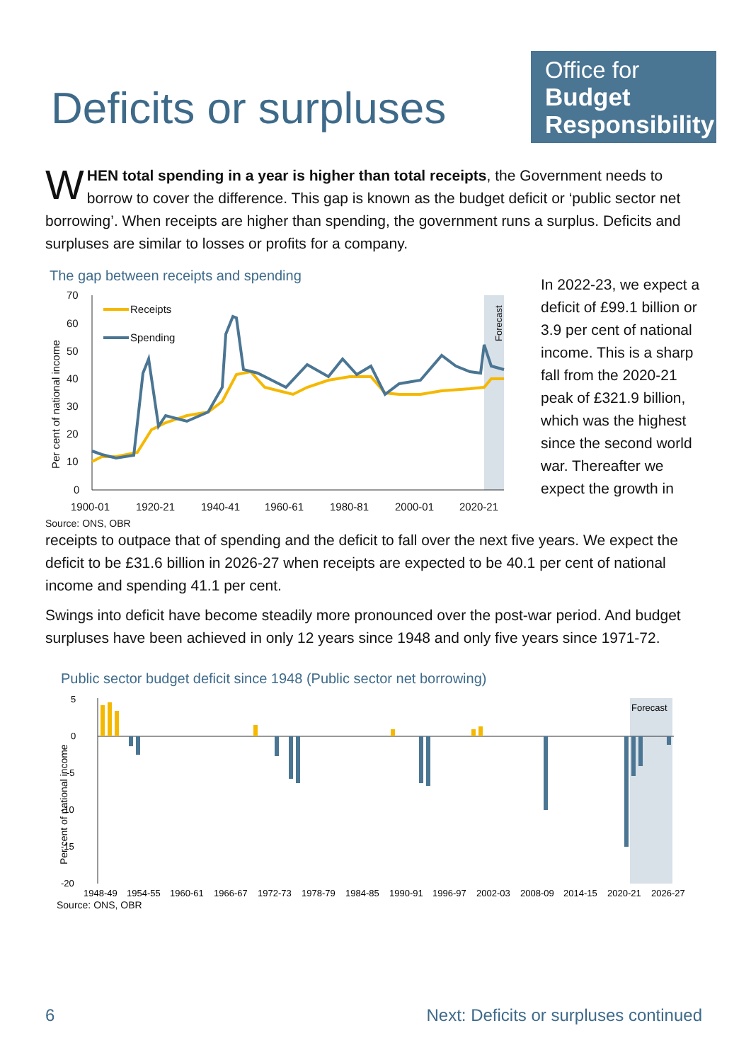Deficits or surpluses
Office for
Budget
Responsibility
WHEN total spending in a year is higher than total receipts, the Government needs to borrow to cover the difference. This gap is known as the budget deficit or ‘public sector net borrowing’. When receipts are higher than spending, the government runs a surplus. Deficits and surpluses are similar to losses or profits for a company.
The gap between receipts and spending
70
60
50
40
30
20
10
0
1900-01
1920-21
1940-41
1960-61
1980-81
2000-01
2020-21
Receipts
Spending
Per cent of national income
Forecast
Source: ONS, OBR
In 2022-23, we expect a deficit of £99.1 billion or 3.9 per cent of national income. This is a sharp fall from the 2020-21 peak of £321.9 billion, which was the highest since the second world war. Thereafter we expect the growth in
receipts to outpace that of spending and the deficit to fall over the next five years. We expect the deficit to be £31.6 billion in 2026-27 when receipts are expected to be 40.1 per cent of national income and spending 41.1 per cent.
Swings into deficit have become steadily more pronounced over the post-war period. And budget surpluses have been achieved in only 12 years since 1948 and only five years since 1971-72.
Public sector budget deficit since 1948 (Public sector net borrowing)
5
0
-5
-10
-15
-20
Forecast
Per cent of national income
1948-49
1954-55
1960-61
1966-67
1972-73
1978-79
1984-85
1990-91
1996-97
2002-03
2008-09
2014-15
2020-21
2026-27
Source: ONS, OBR
6 Next: Deficits or surpluses continued